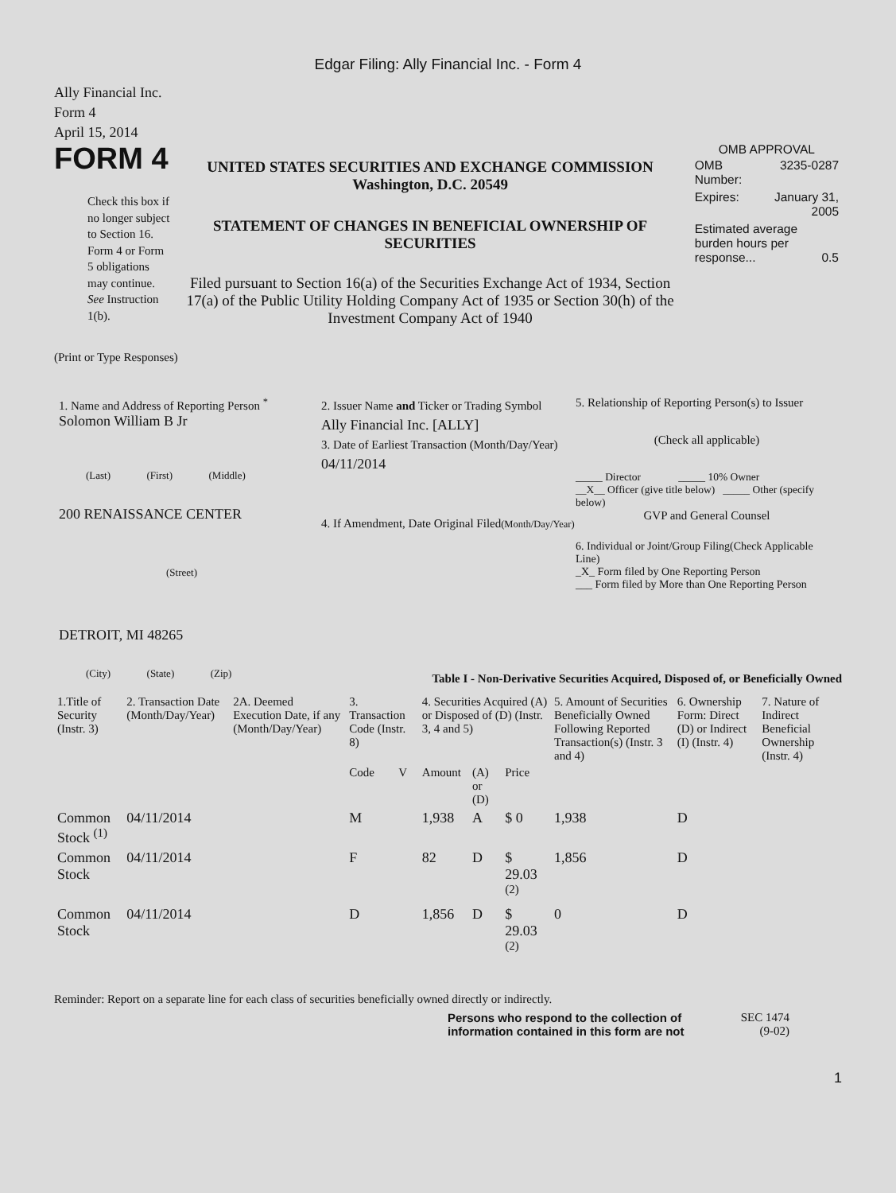Edgar Filing: Ally Financial Inc. - Form 4
Ally Financial Inc.
Form 4
April 15, 2014
FORM 4
Check this box if no longer subject to Section 16. Form 4 or Form 5 obligations may continue. See Instruction 1(b).
UNITED STATES SECURITIES AND EXCHANGE COMMISSION
Washington, D.C. 20549
STATEMENT OF CHANGES IN BENEFICIAL OWNERSHIP OF SECURITIES
Filed pursuant to Section 16(a) of the Securities Exchange Act of 1934, Section 17(a) of the Public Utility Holding Company Act of 1935 or Section 30(h) of the Investment Company Act of 1940
OMB APPROVAL
| OMB Number: | 3235-0287 |
| Expires: | January 31, 2005 |
| Estimated average burden hours per response... 0.5 | |
(Print or Type Responses)
1. Name and Address of Reporting Person <sup>*</sup>
Solomon William B Jr
(Last) (First) (Middle)
200 RENAISSANCE CENTER
(Street)
DETROIT, MI 48265
(City) (State) (Zip)
2. Issuer Name and Ticker or Trading Symbol
Ally Financial Inc. [ALLY]
3. Date of Earliest Transaction (Month/Day/Year)
04/11/2014
4. If Amendment, Date Original Filed(Month/Day/Year)
5. Relationship of Reporting Person(s) to Issuer
(Check all applicable)
_____ Director _____ 10% Owner
__X__ Officer (give title below) _____ Other (specify below)
GVP and General Counsel
6. Individual or Joint/Group Filing(Check Applicable Line)
_X_ Form filed by One Reporting Person
___ Form filed by More than One Reporting Person
Table I - Non-Derivative Securities Acquired, Disposed of, or Beneficially Owned
| 1.Title of Security (Instr. 3) | 2. Transaction Date (Month/Day/Year) | 2A. Deemed Execution Date, if any (Month/Day/Year) | 3. Transaction Code (Instr. 8) | | 4. Securities Acquired (A) or Disposed of (D) (Instr. 3, 4 and 5) | | | 5. Amount of Securities Beneficially Owned Following Reported Transaction(s) (Instr. 3 and 4) | 6. Ownership Form: Direct (D) or Indirect (I) (Instr. 4) | 7. Nature of Indirect Beneficial Ownership (Instr. 4) |
| --- | --- | --- | --- | --- | --- | --- | --- | --- | --- | --- |
| | | | Code | V | Amount | (A) or (D) | Price | | | |
| Common Stock <sup>(1)</sup> | 04/11/2014 | | M | | 1,938 | A | $ 0 | 1,938 | D | |
| Common Stock | 04/11/2014 | | F | | 82 | D | $ 29.03 <sup>(2)</sup> | 1,856 | D | |
| Common Stock | 04/11/2014 | | D | | 1,856 | D | $ 29.03 <sup>(2)</sup> | 0 | D | |
Reminder: Report on a separate line for each class of securities beneficially owned directly or indirectly.
Persons who respond to the collection of information contained in this form are not
SEC 1474
(9-02)
1